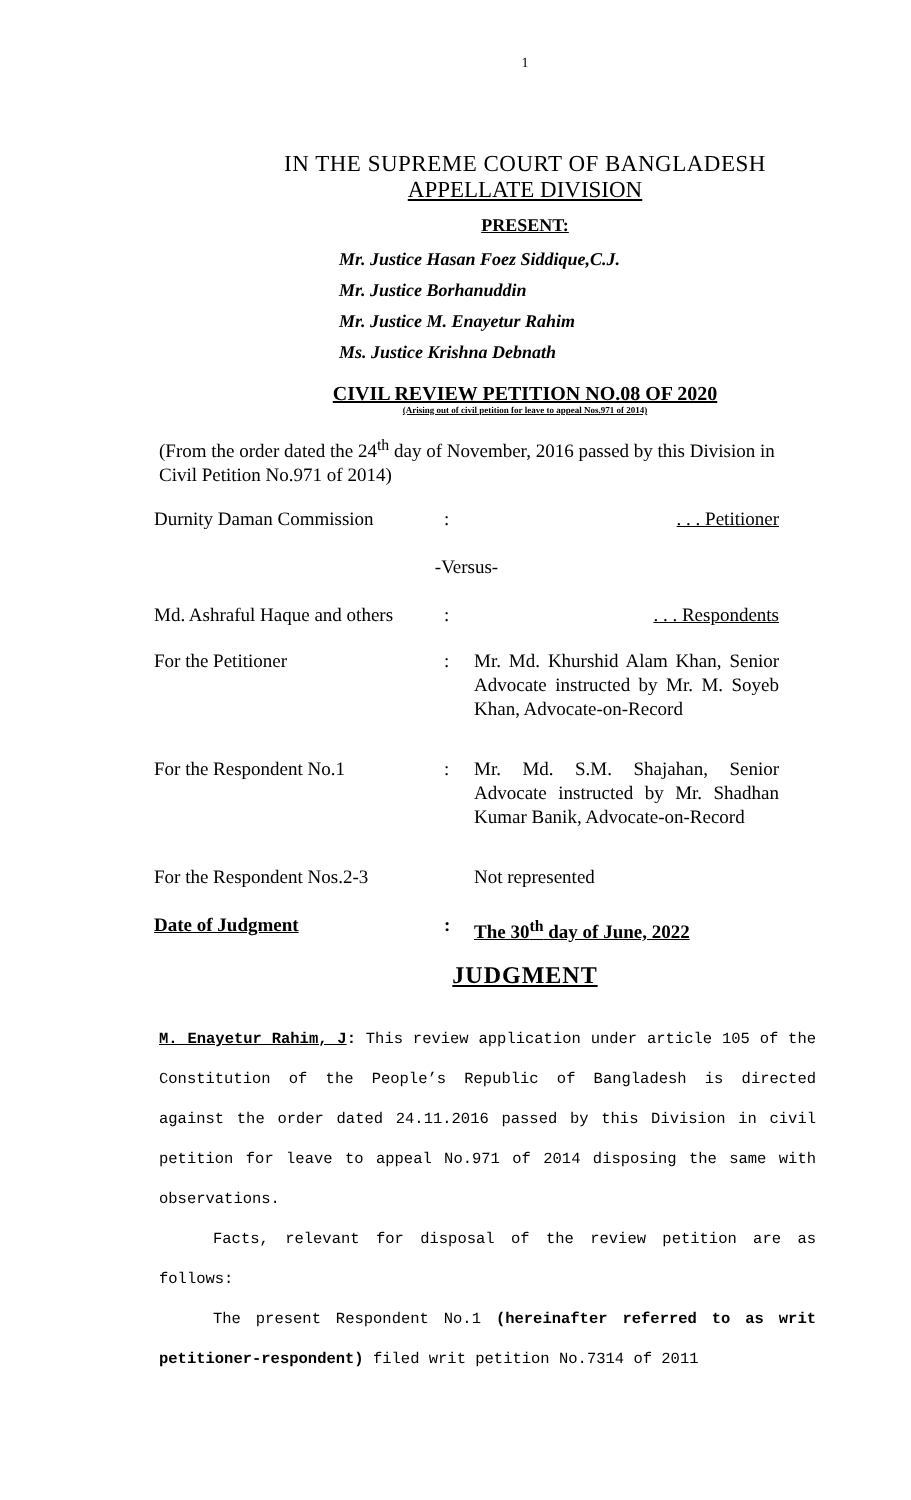1
IN THE SUPREME COURT OF BANGLADESH
APPELLATE DIVISION
PRESENT:
Mr. Justice Hasan Foez Siddique,C.J.
Mr. Justice Borhanuddin
Mr. Justice M. Enayetur Rahim
Ms. Justice Krishna Debnath
CIVIL REVIEW PETITION NO.08 OF 2020
(Arising out of civil petition for leave to appeal Nos.971 of 2014)
(From the order dated the 24<sup>th</sup> day of November, 2016 passed by this Division in Civil Petition No.971 of 2014)
| Durnity Daman Commission | : | . . . Petitioner |
| -Versus- | | |
| Md. Ashraful Haque and others | : | . . . Respondents |
| For the Petitioner | : | Mr. Md. Khurshid Alam Khan, Senior Advocate instructed by Mr. M. Soyeb Khan, Advocate-on-Record |
| For the Respondent No.1 | : | Mr. Md. S.M. Shajahan, Senior Advocate instructed by Mr. Shadhan Kumar Banik, Advocate-on-Record |
| For the Respondent Nos.2-3 | | Not represented |
| Date of Judgment | : | The 30<sup>th</sup> day of June, 2022 |
JUDGMENT
M. Enayetur Rahim, J: This review application under article 105 of the Constitution of the People’s Republic of Bangladesh is directed against the order dated 24.11.2016 passed by this Division in civil petition for leave to appeal No.971 of 2014 disposing the same with observations.
Facts, relevant for disposal of the review petition are as follows:
The present Respondent No.1 (hereinafter referred to as writ petitioner-respondent) filed writ petition No.7314 of 2011